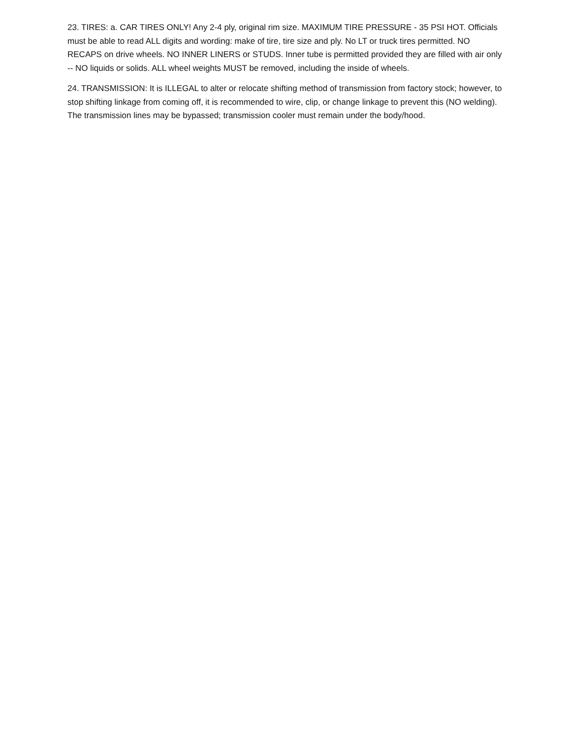23. TIRES: a. CAR TIRES ONLY! Any 2-4 ply, original rim size. MAXIMUM TIRE PRESSURE - 35 PSI HOT. Officials must be able to read ALL digits and wording: make of tire, tire size and ply. No LT or truck tires permitted. NO RECAPS on drive wheels. NO INNER LINERS or STUDS. Inner tube is permitted provided they are filled with air only -- NO liquids or solids. ALL wheel weights MUST be removed, including the inside of wheels.
24. TRANSMISSION: It is ILLEGAL to alter or relocate shifting method of transmission from factory stock; however, to stop shifting linkage from coming off, it is recommended to wire, clip, or change linkage to prevent this (NO welding). The transmission lines may be bypassed; transmission cooler must remain under the body/hood.